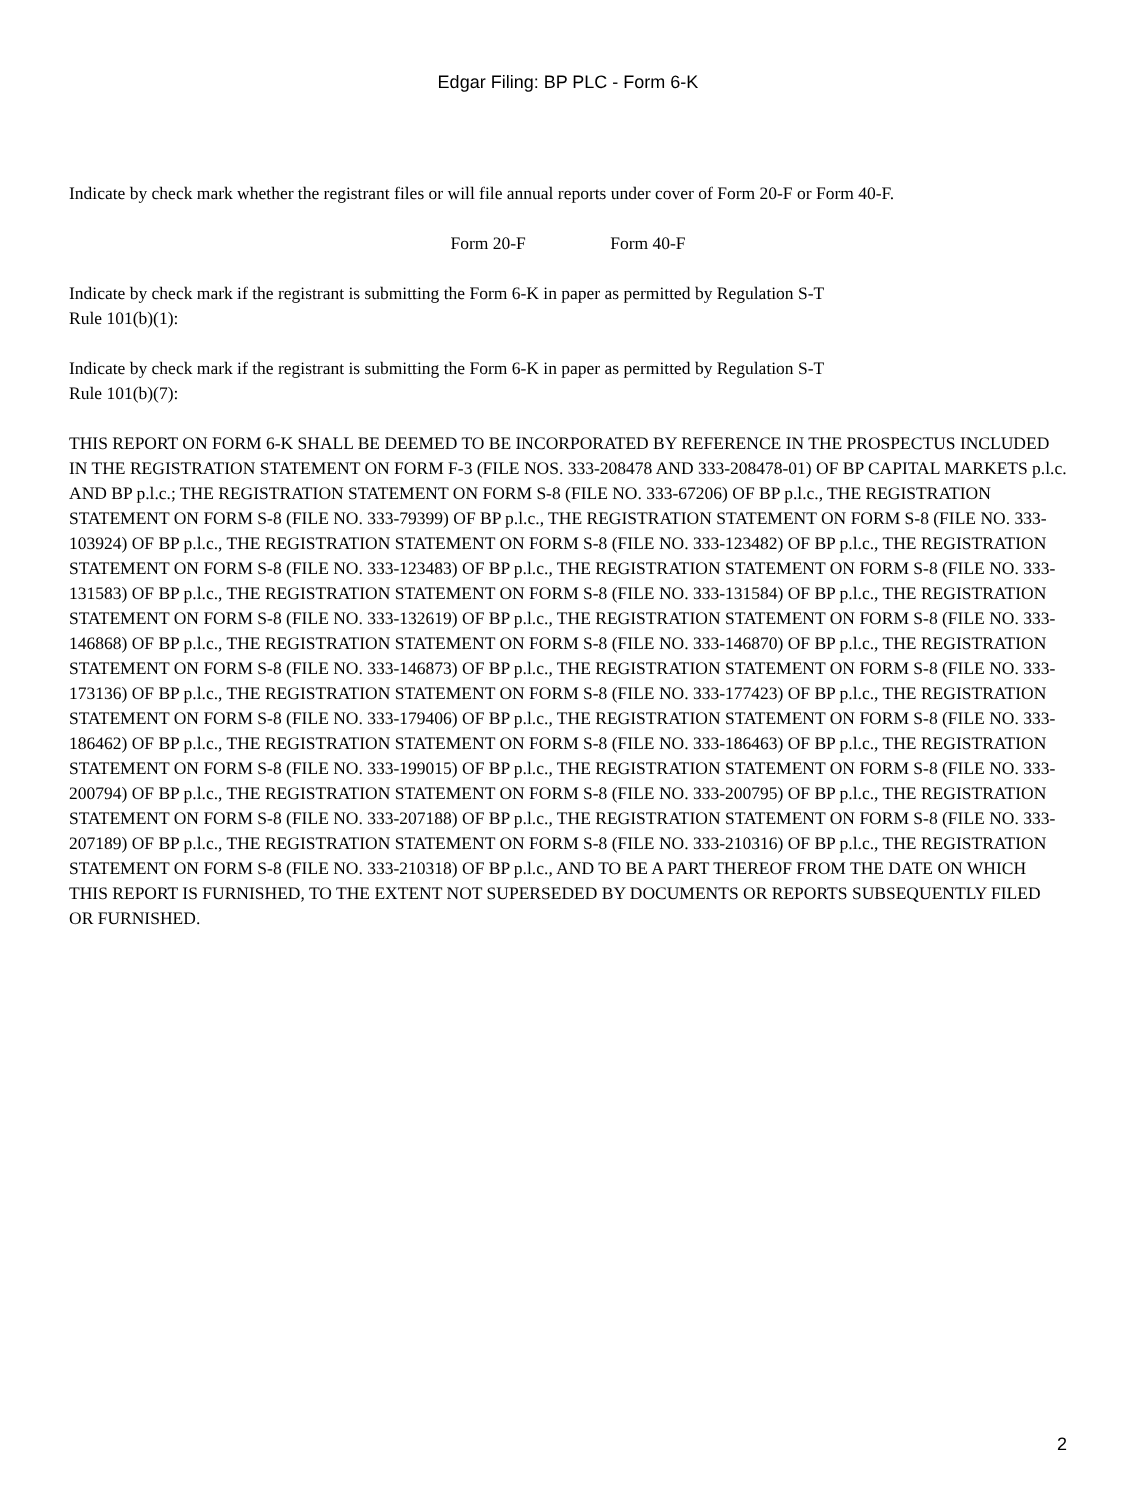Edgar Filing: BP PLC - Form 6-K
Indicate by check mark whether the registrant files or will file annual reports under cover of Form 20-F or Form 40-F.
Form 20-F Form 40-F
Indicate by check mark if the registrant is submitting the Form 6-K in paper as permitted by Regulation S-T
Rule 101(b)(1):
Indicate by check mark if the registrant is submitting the Form 6-K in paper as permitted by Regulation S-T
Rule 101(b)(7):
THIS REPORT ON FORM 6-K SHALL BE DEEMED TO BE INCORPORATED BY REFERENCE IN THE PROSPECTUS INCLUDED IN THE REGISTRATION STATEMENT ON FORM F-3 (FILE NOS. 333-208478 AND 333-208478-01) OF BP CAPITAL MARKETS p.l.c. AND BP p.l.c.; THE REGISTRATION STATEMENT ON FORM S-8 (FILE NO. 333-67206) OF BP p.l.c., THE REGISTRATION STATEMENT ON FORM S-8 (FILE NO. 333-79399) OF BP p.l.c., THE REGISTRATION STATEMENT ON FORM S-8 (FILE NO. 333-103924) OF BP p.l.c., THE REGISTRATION STATEMENT ON FORM S-8 (FILE NO. 333-123482) OF BP p.l.c., THE REGISTRATION STATEMENT ON FORM S-8 (FILE NO. 333-123483) OF BP p.l.c., THE REGISTRATION STATEMENT ON FORM S-8 (FILE NO. 333-131583) OF BP p.l.c., THE REGISTRATION STATEMENT ON FORM S-8 (FILE NO. 333-131584) OF BP p.l.c., THE REGISTRATION STATEMENT ON FORM S-8 (FILE NO. 333-132619) OF BP p.l.c., THE REGISTRATION STATEMENT ON FORM S-8 (FILE NO. 333-146868) OF BP p.l.c., THE REGISTRATION STATEMENT ON FORM S-8 (FILE NO. 333-146870) OF BP p.l.c., THE REGISTRATION STATEMENT ON FORM S-8 (FILE NO. 333-146873) OF BP p.l.c., THE REGISTRATION STATEMENT ON FORM S-8 (FILE NO. 333-173136) OF BP p.l.c., THE REGISTRATION STATEMENT ON FORM S-8 (FILE NO. 333-177423) OF BP p.l.c., THE REGISTRATION STATEMENT ON FORM S-8 (FILE NO. 333-179406) OF BP p.l.c., THE REGISTRATION STATEMENT ON FORM S-8 (FILE NO. 333-186462) OF BP p.l.c., THE REGISTRATION STATEMENT ON FORM S-8 (FILE NO. 333-186463) OF BP p.l.c., THE REGISTRATION STATEMENT ON FORM S-8 (FILE NO. 333-199015) OF BP p.l.c., THE REGISTRATION STATEMENT ON FORM S-8 (FILE NO. 333-200794) OF BP p.l.c., THE REGISTRATION STATEMENT ON FORM S-8 (FILE NO. 333-200795) OF BP p.l.c., THE REGISTRATION STATEMENT ON FORM S-8 (FILE NO. 333-207188) OF BP p.l.c., THE REGISTRATION STATEMENT ON FORM S-8 (FILE NO. 333-207189) OF BP p.l.c., THE REGISTRATION STATEMENT ON FORM S-8 (FILE NO. 333-210316) OF BP p.l.c., THE REGISTRATION STATEMENT ON FORM S-8 (FILE NO. 333-210318) OF BP p.l.c., AND TO BE A PART THEREOF FROM THE DATE ON WHICH THIS REPORT IS FURNISHED, TO THE EXTENT NOT SUPERSEDED BY DOCUMENTS OR REPORTS SUBSEQUENTLY FILED OR FURNISHED.
2